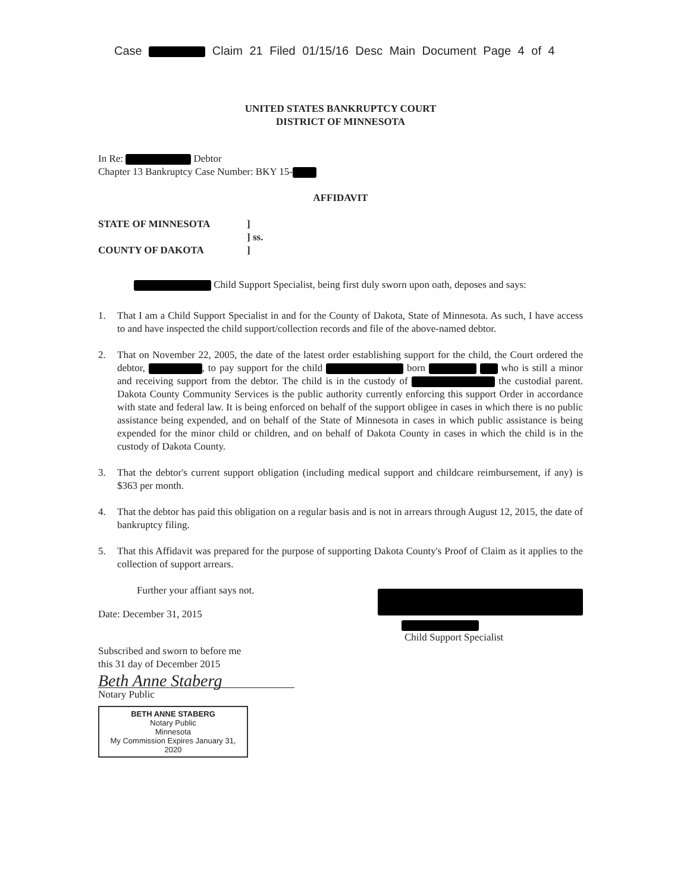Case Claim 21 Filed 01/15/16 Desc Main Document Page 4 of 4
UNITED STATES BANKRUPTCY COURT
DISTRICT OF MINNESOTA
In Re: Debtor
Chapter 13 Bankruptcy Case Number: BKY 15-
AFFIDAVIT
STATE OF MINNESOTA
COUNTY OF DAKOTA
]
] ss.
]
Child Support Specialist, being first duly sworn upon oath, deposes and says:
1. That I am a Child Support Specialist in and for the County of Dakota, State of Minnesota. As such, I have access to and have inspected the child support/collection records and file of the above-named debtor.
2. That on November 22, 2005, the date of the latest order establishing support for the child, the Court ordered the debtor, , to pay support for the child born who is still a minor and receiving support from the debtor. The child is in the custody of the custodial parent. Dakota County Community Services is the public authority currently enforcing this support Order in accordance with state and federal law. It is being enforced on behalf of the support obligee in cases in which there is no public assistance being expended, and on behalf of the State of Minnesota in cases in which public assistance is being expended for the minor child or children, and on behalf of Dakota County in cases in which the child is in the custody of Dakota County.
3. That the debtor's current support obligation (including medical support and childcare reimbursement, if any) is $363 per month.
4. That the debtor has paid this obligation on a regular basis and is not in arrears through August 12, 2015, the date of bankruptcy filing.
5. That this Affidavit was prepared for the purpose of supporting Dakota County's Proof of Claim as it applies to the collection of support arrears.
Further your affiant says not.
Date: December 31, 2015
Subscribed and sworn to before me
this 31 day of December 2015
Beth Anne Staberg
Notary Public
BETH ANNE STABERG
Notary Public
Minnesota
My Commission Expires January 31, 2020
Child Support Specialist